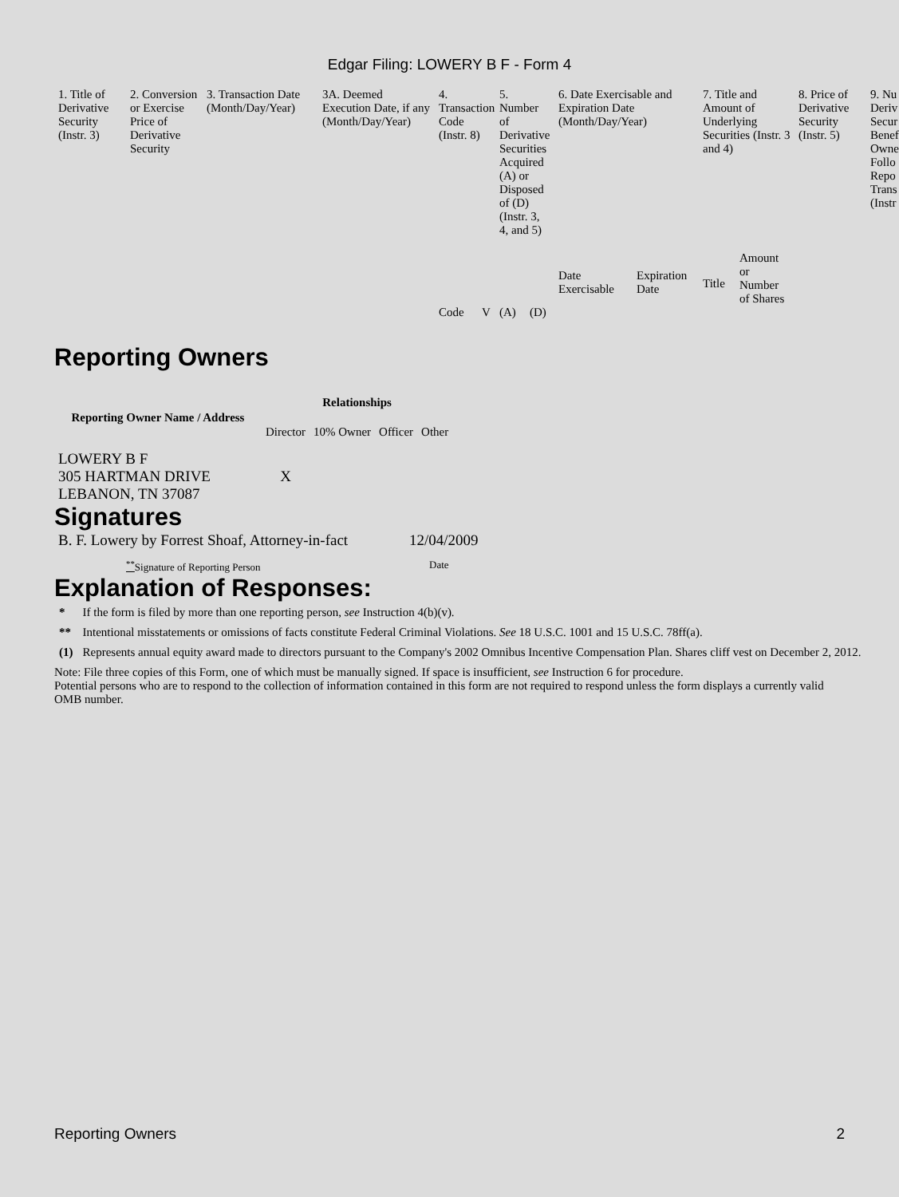Edgar Filing: LOWERY B F - Form 4
| 1. Title of Derivative Security (Instr. 3) | 2. Conversion or Exercise Price of Derivative Security | 3. Transaction Date (Month/Day/Year) | 3A. Deemed Execution Date, if any (Month/Day/Year) | 4. Transaction Code (Instr. 8) | | 5. Number of Derivative Securities Acquired (A) or Disposed of (D) (Instr. 3, 4, and 5) | | 6. Date Exercisable and Expiration Date (Month/Day/Year) | | 7. Title and Amount of Underlying Securities (Instr. 3 and 4) | | 8. Price of Derivative Security (Instr. 5) | 9. Nu Deriv Secur Benef Owne Follo Repo Trans (Instr |
| | | | | | | | | Date Exercisable | Expiration Date | Title | Amount or Number of Shares | | |
| | | | | Code | V | (A) | (D) | | | | | | |
Reporting Owners
| Reporting Owner Name / Address | Relationships | | | |
| --- | --- | --- | --- | --- |
| | Director | 10% Owner | Officer | Other |
| LOWERY B F 305 HARTMAN DRIVE LEBANON, TN 37087 | X | | | |
Signatures
| B. F. Lowery by Forrest Shoaf, Attorney-in-fact | 12/04/2009 |
| <sup>**</sup> Signature of Reporting Person | Date |
Explanation of Responses:
| * | If the form is filed by more than one reporting person, see Instruction 4(b)(v). |
| ** | Intentional misstatements or omissions of facts constitute Federal Criminal Violations. See 18 U.S.C. 1001 and 15 U.S.C. 78ff(a). |
| (1) | Represents annual equity award made to directors pursuant to the Company's 2002 Omnibus Incentive Compensation Plan. Shares cliff vest on December 2, 2012. |
Note: File three copies of this Form, one of which must be manually signed. If space is insufficient, see Instruction 6 for procedure.
Potential persons who are to respond to the collection of information contained in this form are not required to respond unless the form displays a currently valid OMB number.
Reporting Owners 2